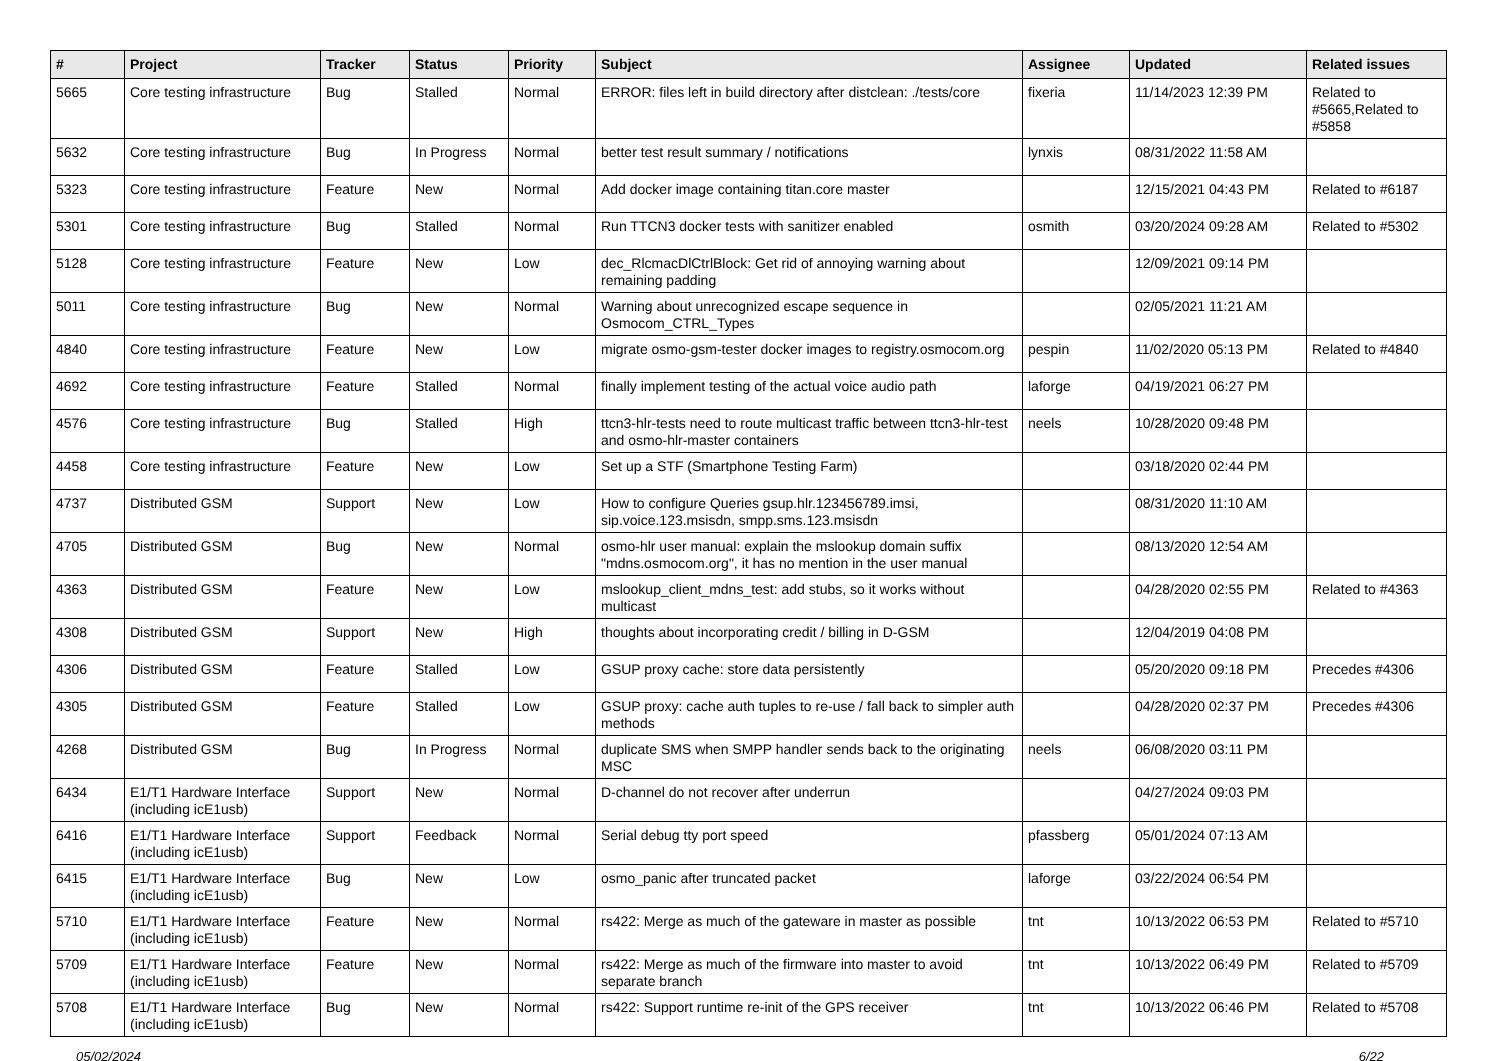| # | Project | Tracker | Status | Priority | Subject | Assignee | Updated | Related issues |
| --- | --- | --- | --- | --- | --- | --- | --- | --- |
| 5665 | Core testing infrastructure | Bug | Stalled | Normal | ERROR: files left in build directory after distclean: ./tests/core | fixeria | 11/14/2023 12:39 PM | Related to #5665,Related to #5858 |
| 5632 | Core testing infrastructure | Bug | In Progress | Normal | better test result summary / notifications | lynxis | 08/31/2022 11:58 AM | |
| 5323 | Core testing infrastructure | Feature | New | Normal | Add docker image containing titan.core master | | 12/15/2021 04:43 PM | Related to #6187 |
| 5301 | Core testing infrastructure | Bug | Stalled | Normal | Run TTCN3 docker tests with sanitizer enabled | osmith | 03/20/2024 09:28 AM | Related to #5302 |
| 5128 | Core testing infrastructure | Feature | New | Low | dec_RlcmacDlCtrlBlock: Get rid of annoying warning about remaining padding | | 12/09/2021 09:14 PM | |
| 5011 | Core testing infrastructure | Bug | New | Normal | Warning about unrecognized escape sequence in Osmocom_CTRL_Types | | 02/05/2021 11:21 AM | |
| 4840 | Core testing infrastructure | Feature | New | Low | migrate osmo-gsm-tester docker images to registry.osmocom.org | pespin | 11/02/2020 05:13 PM | Related to #4840 |
| 4692 | Core testing infrastructure | Feature | Stalled | Normal | finally implement testing of the actual voice audio path | laforge | 04/19/2021 06:27 PM | |
| 4576 | Core testing infrastructure | Bug | Stalled | High | ttcn3-hlr-tests need to route multicast traffic between ttcn3-hlr-test and osmo-hlr-master containers | neels | 10/28/2020 09:48 PM | |
| 4458 | Core testing infrastructure | Feature | New | Low | Set up a STF (Smartphone Testing Farm) | | 03/18/2020 02:44 PM | |
| 4737 | Distributed GSM | Support | New | Low | How to configure Queries gsup.hlr.123456789.imsi, sip.voice.123.msisdn, smpp.sms.123.msisdn | | 08/31/2020 11:10 AM | |
| 4705 | Distributed GSM | Bug | New | Normal | osmo-hlr user manual: explain the mslookup domain suffix "mdns.osmocom.org", it has no mention in the user manual | | 08/13/2020 12:54 AM | |
| 4363 | Distributed GSM | Feature | New | Low | mslookup_client_mdns_test: add stubs, so it works without multicast | | 04/28/2020 02:55 PM | Related to #4363 |
| 4308 | Distributed GSM | Support | New | High | thoughts about incorporating credit / billing in D-GSM | | 12/04/2019 04:08 PM | |
| 4306 | Distributed GSM | Feature | Stalled | Low | GSUP proxy cache: store data persistently | | 05/20/2020 09:18 PM | Precedes #4306 |
| 4305 | Distributed GSM | Feature | Stalled | Low | GSUP proxy: cache auth tuples to re-use / fall back to simpler auth methods | | 04/28/2020 02:37 PM | Precedes #4306 |
| 4268 | Distributed GSM | Bug | In Progress | Normal | duplicate SMS when SMPP handler sends back to the originating MSC | neels | 06/08/2020 03:11 PM | |
| 6434 | E1/T1 Hardware Interface (including icE1usb) | Support | New | Normal | D-channel do not recover after underrun | | 04/27/2024 09:03 PM | |
| 6416 | E1/T1 Hardware Interface (including icE1usb) | Support | Feedback | Normal | Serial debug tty port speed | pfassberg | 05/01/2024 07:13 AM | |
| 6415 | E1/T1 Hardware Interface (including icE1usb) | Bug | New | Low | osmo_panic after truncated packet | laforge | 03/22/2024 06:54 PM | |
| 5710 | E1/T1 Hardware Interface (including icE1usb) | Feature | New | Normal | rs422: Merge as much of the gateware in master as possible | tnt | 10/13/2022 06:53 PM | Related to #5710 |
| 5709 | E1/T1 Hardware Interface (including icE1usb) | Feature | New | Normal | rs422: Merge as much of the firmware into master to avoid separate branch | tnt | 10/13/2022 06:49 PM | Related to #5709 |
| 5708 | E1/T1 Hardware Interface (including icE1usb) | Bug | New | Normal | rs422: Support runtime re-init of the GPS receiver | tnt | 10/13/2022 06:46 PM | Related to #5708 |
05/02/2024 6/22